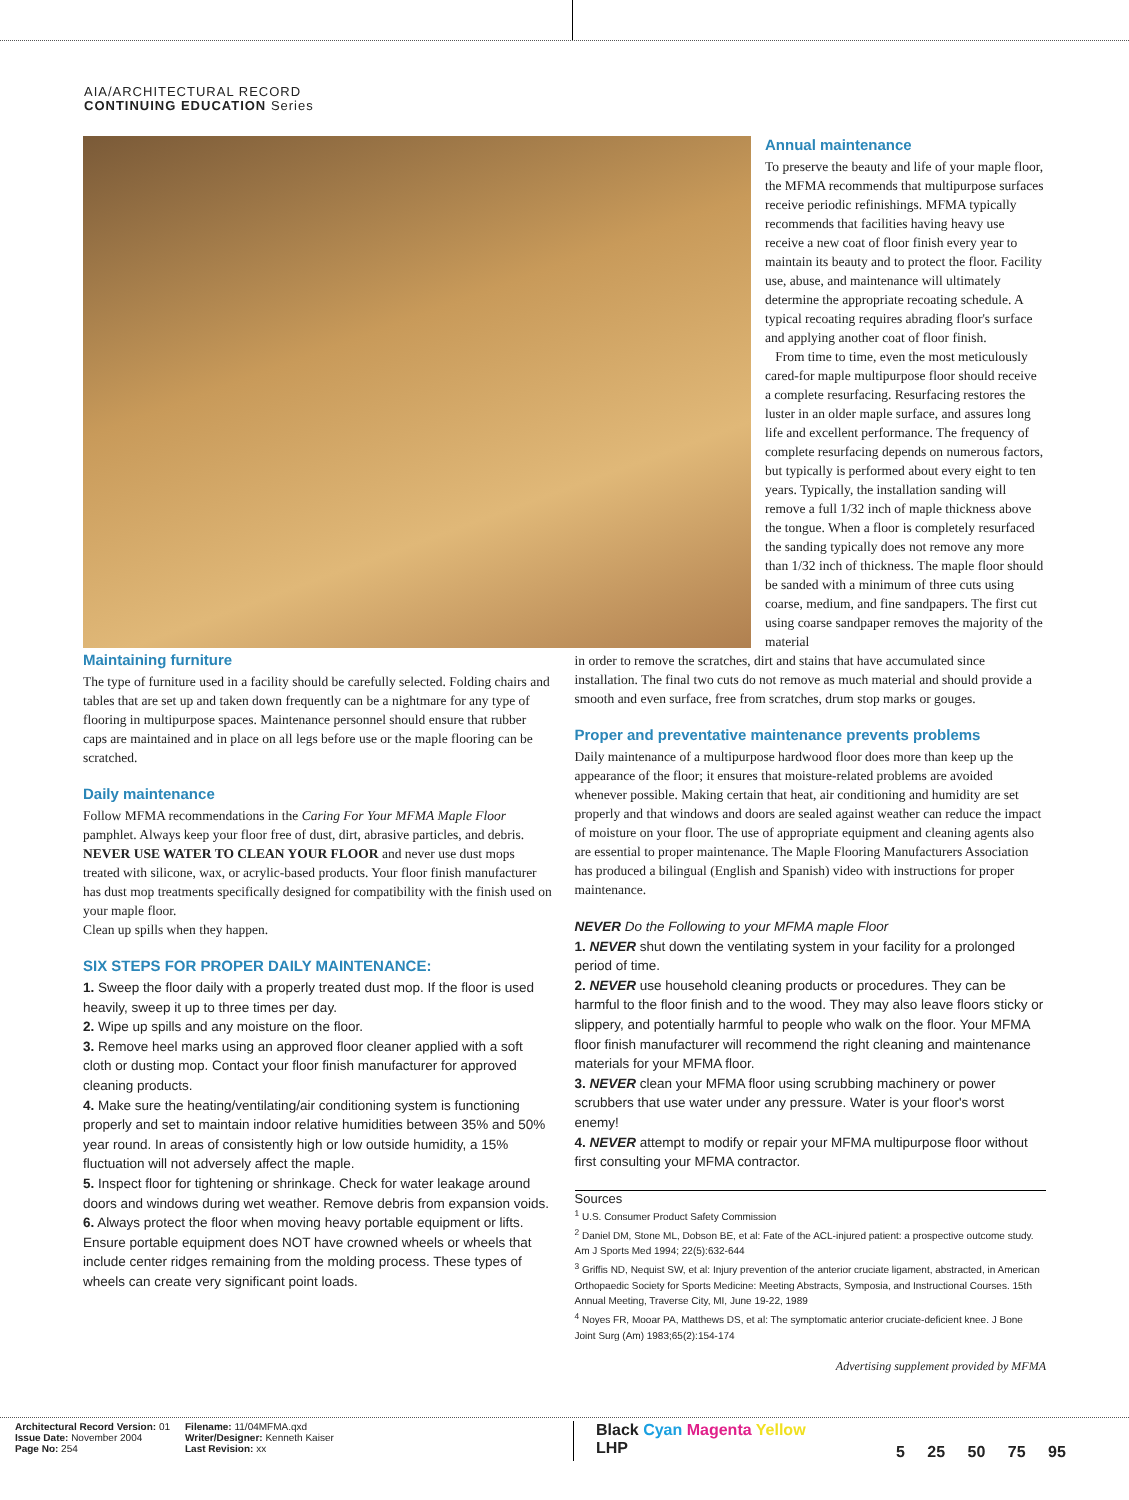AIA/ARCHITECTURAL RECORD
CONTINUING EDUCATION Series
Annual maintenance
To preserve the beauty and life of your maple floor, the MFMA recommends that multipurpose surfaces receive periodic refinishings. MFMA typically recommends that facilities having heavy use receive a new coat of floor finish every year to maintain its beauty and to protect the floor. Facility use, abuse, and maintenance will ultimately determine the appropriate recoating schedule. A typical recoating requires abrading floor's surface and applying another coat of floor finish.
From time to time, even the most meticulously cared-for maple multipurpose floor should receive a complete resurfacing. Resurfacing restores the luster in an older maple surface, and assures long life and excellent performance. The frequency of complete resurfacing depends on numerous factors, but typically is performed about every eight to ten years. Typically, the installation sanding will remove a full 1/32 inch of maple thickness above the tongue. When a floor is completely resurfaced the sanding typically does not remove any more than 1/32 inch of thickness. The maple floor should be sanded with a minimum of three cuts using coarse, medium, and fine sandpapers. The first cut using coarse sandpaper removes the majority of the material
Maintaining furniture
The type of furniture used in a facility should be carefully selected. Folding chairs and tables that are set up and taken down frequently can be a nightmare for any type of flooring in multipurpose spaces. Maintenance personnel should ensure that rubber caps are maintained and in place on all legs before use or the maple flooring can be scratched.
Daily maintenance
Follow MFMA recommendations in the Caring For Your MFMA Maple Floor pamphlet. Always keep your floor free of dust, dirt, abrasive particles, and debris. NEVER USE WATER TO CLEAN YOUR FLOOR and never use dust mops treated with silicone, wax, or acrylic-based products. Your floor finish manufacturer has dust mop treatments specifically designed for compatibility with the finish used on your maple floor.
Clean up spills when they happen.
SIX STEPS FOR PROPER DAILY MAINTENANCE:
1. Sweep the floor daily with a properly treated dust mop. If the floor is used heavily, sweep it up to three times per day.
2. Wipe up spills and any moisture on the floor.
3. Remove heel marks using an approved floor cleaner applied with a soft cloth or dusting mop. Contact your floor finish manufacturer for approved cleaning products.
4. Make sure the heating/ventilating/air conditioning system is functioning properly and set to maintain indoor relative humidities between 35% and 50% year round. In areas of consistently high or low outside humidity, a 15% fluctuation will not adversely affect the maple.
5. Inspect floor for tightening or shrinkage. Check for water leakage around doors and windows during wet weather. Remove debris from expansion voids.
6. Always protect the floor when moving heavy portable equipment or lifts. Ensure portable equipment does NOT have crowned wheels or wheels that include center ridges remaining from the molding process. These types of wheels can create very significant point loads.
in order to remove the scratches, dirt and stains that have accumulated since installation. The final two cuts do not remove as much material and should provide a smooth and even surface, free from scratches, drum stop marks or gouges.
Proper and preventative maintenance prevents problems
Daily maintenance of a multipurpose hardwood floor does more than keep up the appearance of the floor; it ensures that moisture-related problems are avoided whenever possible. Making certain that heat, air conditioning and humidity are set properly and that windows and doors are sealed against weather can reduce the impact of moisture on your floor. The use of appropriate equipment and cleaning agents also are essential to proper maintenance. The Maple Flooring Manufacturers Association has produced a bilingual (English and Spanish) video with instructions for proper maintenance.
NEVER Do the Following to your MFMA maple Floor
1. NEVER shut down the ventilating system in your facility for a prolonged period of time.
2. NEVER use household cleaning products or procedures. They can be harmful to the floor finish and to the wood. They may also leave floors sticky or slippery, and potentially harmful to people who walk on the floor. Your MFMA floor finish manufacturer will recommend the right cleaning and maintenance materials for your MFMA floor.
3. NEVER clean your MFMA floor using scrubbing machinery or power scrubbers that use water under any pressure. Water is your floor's worst enemy!
4. NEVER attempt to modify or repair your MFMA multipurpose floor without first consulting your MFMA contractor.
Sources
<sup>1</sup> U.S. Consumer Product Safety Commission
<sup>2</sup> Daniel DM, Stone ML, Dobson BE, et al: Fate of the ACL-injured patient: a prospective outcome study. Am J Sports Med 1994; 22(5):632-644
<sup>3</sup> Griffis ND, Nequist SW, et al: Injury prevention of the anterior cruciate ligament, abstracted, in American Orthopaedic Society for Sports Medicine: Meeting Abstracts, Symposia, and Instructional Courses. 15th Annual Meeting, Traverse City, MI, June 19-22, 1989
<sup>4</sup> Noyes FR, Mooar PA, Matthews DS, et al: The symptomatic anterior cruciate-deficient knee. J Bone Joint Surg (Am) 1983;65(2):154-174
Advertising supplement provided by MFMA
Architectural Record Version: 01
Issue Date: November 2004
Page No: 254
Filename: 11/04MFMA.qxd
Writer/Designer: Kenneth Kaiser
Last Revision: xx
Black Cyan Magenta Yellow
LHP
5 25 50 75 95